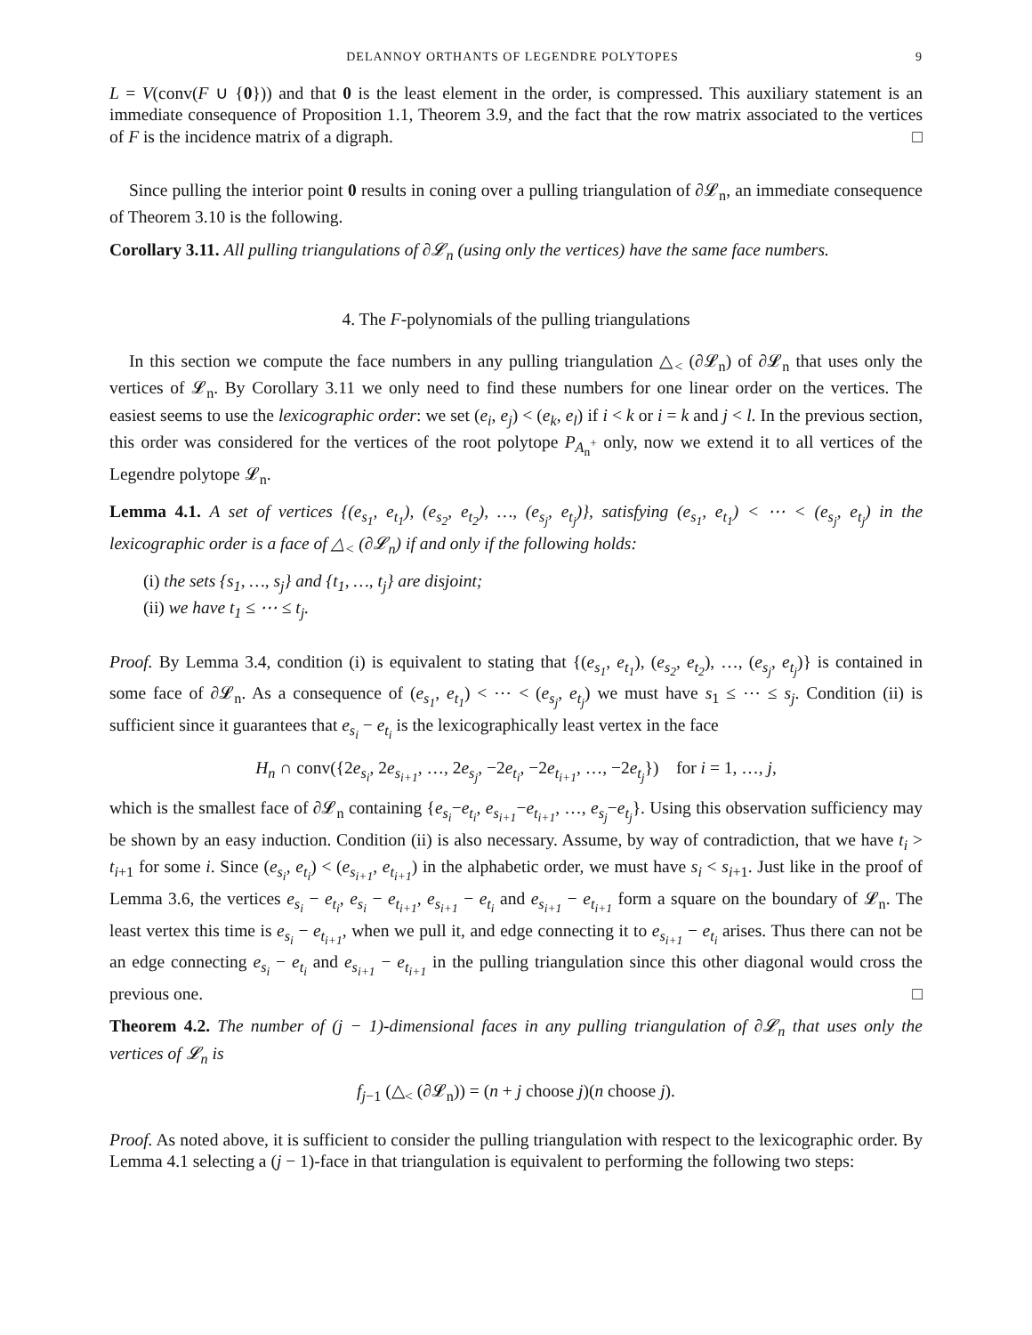DELANNOY ORTHANTS OF LEGENDRE POLYTOPES 9
L = V(conv(F ∪ {0})) and that 0 is the least element in the order, is compressed. This auxiliary statement is an immediate consequence of Proposition 1.1, Theorem 3.9, and the fact that the row matrix associated to the vertices of F is the incidence matrix of a digraph. □
Since pulling the interior point 0 results in coning over a pulling triangulation of ∂𝓛<sub>n</sub>, an immediate consequence of Theorem 3.10 is the following.
Corollary 3.11. All pulling triangulations of ∂𝓛<sub>n</sub> (using only the vertices) have the same face numbers.
4. The F-polynomials of the pulling triangulations
In this section we compute the face numbers in any pulling triangulation △<sub><</sub> (∂𝓛<sub>n</sub>) of ∂𝓛<sub>n</sub> that uses only the vertices of 𝓛<sub>n</sub>. By Corollary 3.11 we only need to find these numbers for one linear order on the vertices. The easiest seems to use the lexicographic order: we set (e<sub>i</sub>, e<sub>j</sub>) < (e<sub>k</sub>, e<sub>l</sub>) if i < k or i = k and j < l. In the previous section, this order was considered for the vertices of the root polytope P<sub>A<sub>n</sub><sup>+</sup></sub> only, now we extend it to all vertices of the Legendre polytope 𝓛<sub>n</sub>.
Lemma 4.1. A set of vertices {(e<sub>s<sub>1</sub></sub>, e<sub>t<sub>1</sub></sub>), (e<sub>s<sub>2</sub></sub>, e<sub>t<sub>2</sub></sub>), …, (e<sub>s<sub>j</sub></sub>, e<sub>t<sub>j</sub></sub>)}, satisfying (e<sub>s<sub>1</sub></sub>, e<sub>t<sub>1</sub></sub>) < ⋯ < (e<sub>s<sub>j</sub></sub>, e<sub>t<sub>j</sub></sub>) in the lexicographic order is a face of △<sub><</sub> (∂𝓛<sub>n</sub>) if and only if the following holds:
(i) the sets {s<sub>1</sub>, …, s<sub>j</sub>} and {t<sub>1</sub>, …, t<sub>j</sub>} are disjoint;
(ii) we have t<sub>1</sub> ≤ ⋯ ≤ t<sub>j</sub>.
Proof. By Lemma 3.4, condition (i) is equivalent to stating that {(e<sub>s<sub>1</sub></sub>, e<sub>t<sub>1</sub></sub>), (e<sub>s<sub>2</sub></sub>, e<sub>t<sub>2</sub></sub>), …, (e<sub>s<sub>j</sub></sub>, e<sub>t<sub>j</sub></sub>)} is contained in some face of ∂𝓛<sub>n</sub>. As a consequence of (e<sub>s<sub>1</sub></sub>, e<sub>t<sub>1</sub></sub>) < ⋯ < (e<sub>s<sub>j</sub></sub>, e<sub>t<sub>j</sub></sub>) we must have s<sub>1</sub> ≤ ⋯ ≤ s<sub>j</sub>. Condition (ii) is sufficient since it guarantees that e<sub>s<sub>i</sub></sub> − e<sub>t<sub>i</sub></sub> is the lexicographically least vertex in the face
H<sub>n</sub> ∩ conv({2e<sub>s<sub>i</sub></sub>, 2e<sub>s<sub>i+1</sub></sub>, …, 2e<sub>s<sub>j</sub></sub>, −2e<sub>t<sub>i</sub></sub>, −2e<sub>t<sub>i+1</sub></sub>, …, −2e<sub>t<sub>j</sub></sub>}) for i = 1, …, j,
which is the smallest face of ∂𝓛<sub>n</sub> containing {e<sub>s<sub>i</sub></sub>−e<sub>t<sub>i</sub></sub>, e<sub>s<sub>i+1</sub></sub>−e<sub>t<sub>i+1</sub></sub>, …, e<sub>s<sub>j</sub></sub>−e<sub>t<sub>j</sub></sub>}. Using this observation sufficiency may be shown by an easy induction. Condition (ii) is also necessary. Assume, by way of contradiction, that we have t<sub>i</sub> > t<sub>i+1</sub> for some i. Since (e<sub>s<sub>i</sub></sub>, e<sub>t<sub>i</sub></sub>) < (e<sub>s<sub>i+1</sub></sub>, e<sub>t<sub>i+1</sub></sub>) in the alphabetic order, we must have s<sub>i</sub> < s<sub>i+1</sub>. Just like in the proof of Lemma 3.6, the vertices e<sub>s<sub>i</sub></sub> − e<sub>t<sub>i</sub></sub>, e<sub>s<sub>i</sub></sub> − e<sub>t<sub>i+1</sub></sub>, e<sub>s<sub>i+1</sub></sub> − e<sub>t<sub>i</sub></sub> and e<sub>s<sub>i+1</sub></sub> − e<sub>t<sub>i+1</sub></sub> form a square on the boundary of 𝓛<sub>n</sub>. The least vertex this time is e<sub>s<sub>i</sub></sub> − e<sub>t<sub>i+1</sub></sub>, when we pull it, and edge connecting it to e<sub>s<sub>i+1</sub></sub> − e<sub>t<sub>i</sub></sub> arises. Thus there can not be an edge connecting e<sub>s<sub>i</sub></sub> − e<sub>t<sub>i</sub></sub> and e<sub>s<sub>i+1</sub></sub> − e<sub>t<sub>i+1</sub></sub> in the pulling triangulation since this other diagonal would cross the previous one. □
Theorem 4.2. The number of (j − 1)-dimensional faces in any pulling triangulation of ∂𝓛<sub>n</sub> that uses only the vertices of 𝓛<sub>n</sub> is
f<sub>j−1</sub> (△<sub><</sub> (∂𝓛<sub>n</sub>)) = (n + j choose j)(n choose j).
Proof. As noted above, it is sufficient to consider the pulling triangulation with respect to the lexicographic order. By Lemma 4.1 selecting a (j − 1)-face in that triangulation is equivalent to performing the following two steps: